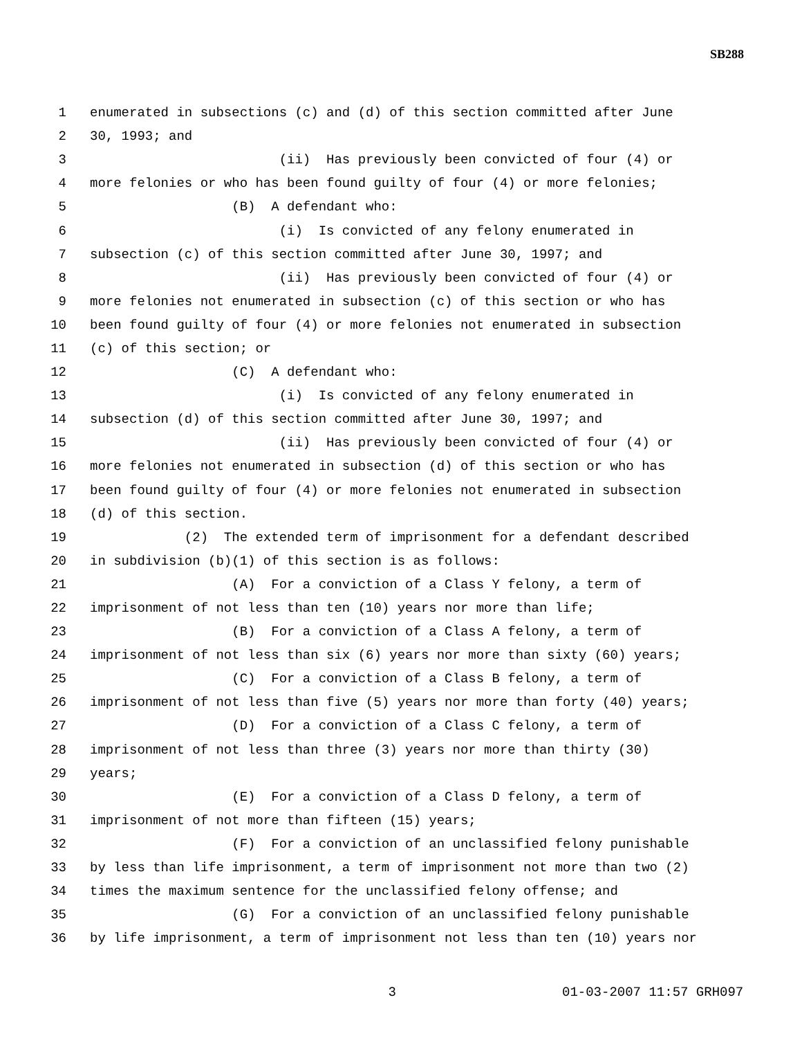SB288
1 enumerated in subsections (c) and (d) of this section committed after June
2 30, 1993; and
3 (ii) Has previously been convicted of four (4) or
4 more felonies or who has been found guilty of four (4) or more felonies;
5 (B) A defendant who:
6 (i) Is convicted of any felony enumerated in
7 subsection (c) of this section committed after June 30, 1997; and
8 (ii) Has previously been convicted of four (4) or
9 more felonies not enumerated in subsection (c) of this section or who has
10 been found guilty of four (4) or more felonies not enumerated in subsection
11 (c) of this section; or
12 (C) A defendant who:
13 (i) Is convicted of any felony enumerated in
14 subsection (d) of this section committed after June 30, 1997; and
15 (ii) Has previously been convicted of four (4) or
16 more felonies not enumerated in subsection (d) of this section or who has
17 been found guilty of four (4) or more felonies not enumerated in subsection
18 (d) of this section.
19 (2) The extended term of imprisonment for a defendant described
20 in subdivision (b)(1) of this section is as follows:
21 (A) For a conviction of a Class Y felony, a term of
22 imprisonment of not less than ten (10) years nor more than life;
23 (B) For a conviction of a Class A felony, a term of
24 imprisonment of not less than six (6) years nor more than sixty (60) years;
25 (C) For a conviction of a Class B felony, a term of
26 imprisonment of not less than five (5) years nor more than forty (40) years;
27 (D) For a conviction of a Class C felony, a term of
28 imprisonment of not less than three (3) years nor more than thirty (30)
29 years;
30 (E) For a conviction of a Class D felony, a term of
31 imprisonment of not more than fifteen (15) years;
32 (F) For a conviction of an unclassified felony punishable
33 by less than life imprisonment, a term of imprisonment not more than two (2)
34 times the maximum sentence for the unclassified felony offense; and
35 (G) For a conviction of an unclassified felony punishable
36 by life imprisonment, a term of imprisonment not less than ten (10) years nor
3 01-03-2007 11:57 GRH097